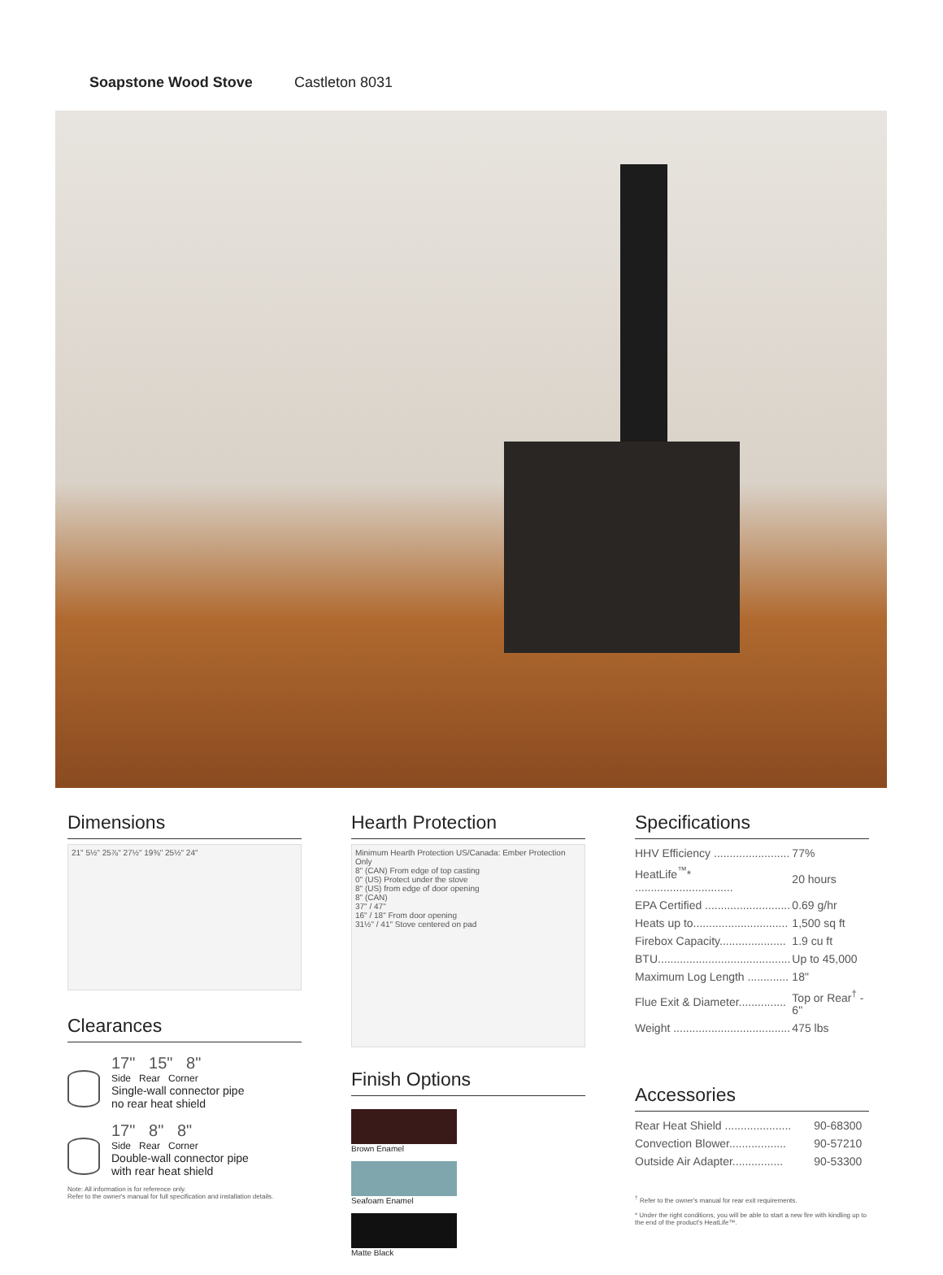Soapstone Wood Stove Castleton 8031
Dimensions
21" 5½" 25⅞" 27½" 19⅜" 25½" 24"
Clearances
17" 15" 8"
Side Rear Corner
Single-wall connector pipe
no rear heat shield
17" 8" 8"
Side Rear Corner
Double-wall connector pipe
with rear heat shield
Note: All information is for reference only.
Refer to the owner's manual for full specification and installation details.
Hearth Protection
Minimum Hearth Protection US/Canada: Ember Protection Only
8" (CAN) From edge of top casting
0" (US) Protect under the stove
8" (US) from edge of door opening
8" (CAN)
37" / 47"
16" / 18" From door opening
31½" / 41" Stove centered on pad
Finish Options
Brown Enamel Seafoam Enamel Matte Black
Specifications
| HHV Efficiency ........................ | 77% |
| HeatLife<sup>™</sup>* ............................... | 20 hours |
| EPA Certified ........................... | 0.69 g/hr |
| Heats up to.............................. | 1,500 sq ft |
| Firebox Capacity..................... | 1.9 cu ft |
| BTU.......................................... | Up to 45,000 |
| Maximum Log Length ............. | 18" |
| Flue Exit & Diameter............... | Top or Rear<sup>†</sup> - 6" |
| Weight ..................................... | 475 lbs |
Accessories
| Rear Heat Shield ..................... | 90-68300 |
| Convection Blower.................. | 90-57210 |
| Outside Air Adapter................ | 90-53300 |
<sup>†</sup> Refer to the owner's manual for rear exit requirements.
* Under the right conditions, you will be able to start a new fire with kindling up to the end of the product's HeatLife™.